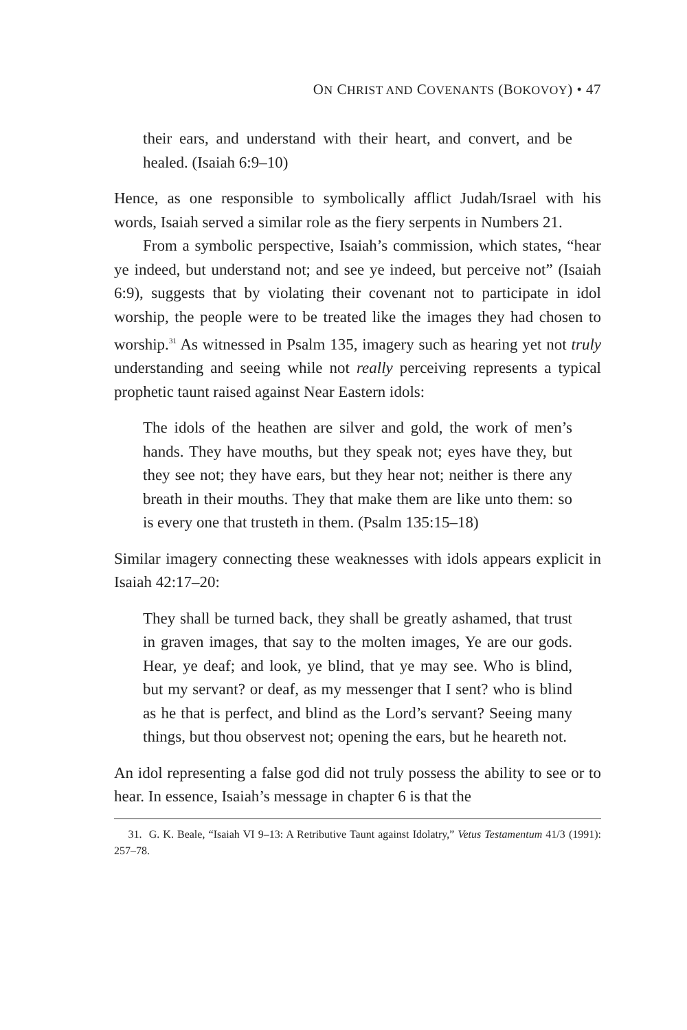ON CHRIST AND COVENANTS (BOKOVOY) • 47
their ears, and understand with their heart, and convert, and be healed. (Isaiah 6:9–10)
Hence, as one responsible to symbolically afflict Judah/Israel with his words, Isaiah served a similar role as the fiery serpents in Numbers 21.
From a symbolic perspective, Isaiah’s commission, which states, “hear ye indeed, but understand not; and see ye indeed, but perceive not” (Isaiah 6:9), suggests that by violating their covenant not to participate in idol worship, the people were to be treated like the images they had chosen to worship.<sup>31</sup> As witnessed in Psalm 135, imagery such as hearing yet not truly understanding and seeing while not really perceiving represents a typical prophetic taunt raised against Near Eastern idols:
The idols of the heathen are silver and gold, the work of men’s hands. They have mouths, but they speak not; eyes have they, but they see not; they have ears, but they hear not; neither is there any breath in their mouths. They that make them are like unto them: so is every one that trusteth in them. (Psalm 135:15–18)
Similar imagery connecting these weaknesses with idols appears explicit in Isaiah 42:17–20:
They shall be turned back, they shall be greatly ashamed, that trust in graven images, that say to the molten images, Ye are our gods. Hear, ye deaf; and look, ye blind, that ye may see. Who is blind, but my servant? or deaf, as my messenger that I sent? who is blind as he that is perfect, and blind as the Lord’s servant? Seeing many things, but thou observest not; opening the ears, but he heareth not.
An idol representing a false god did not truly possess the ability to see or to hear. In essence, Isaiah’s message in chapter 6 is that the
31. G. K. Beale, “Isaiah VI 9–13: A Retributive Taunt against Idolatry,” Vetus Testamentum 41/3 (1991): 257–78.